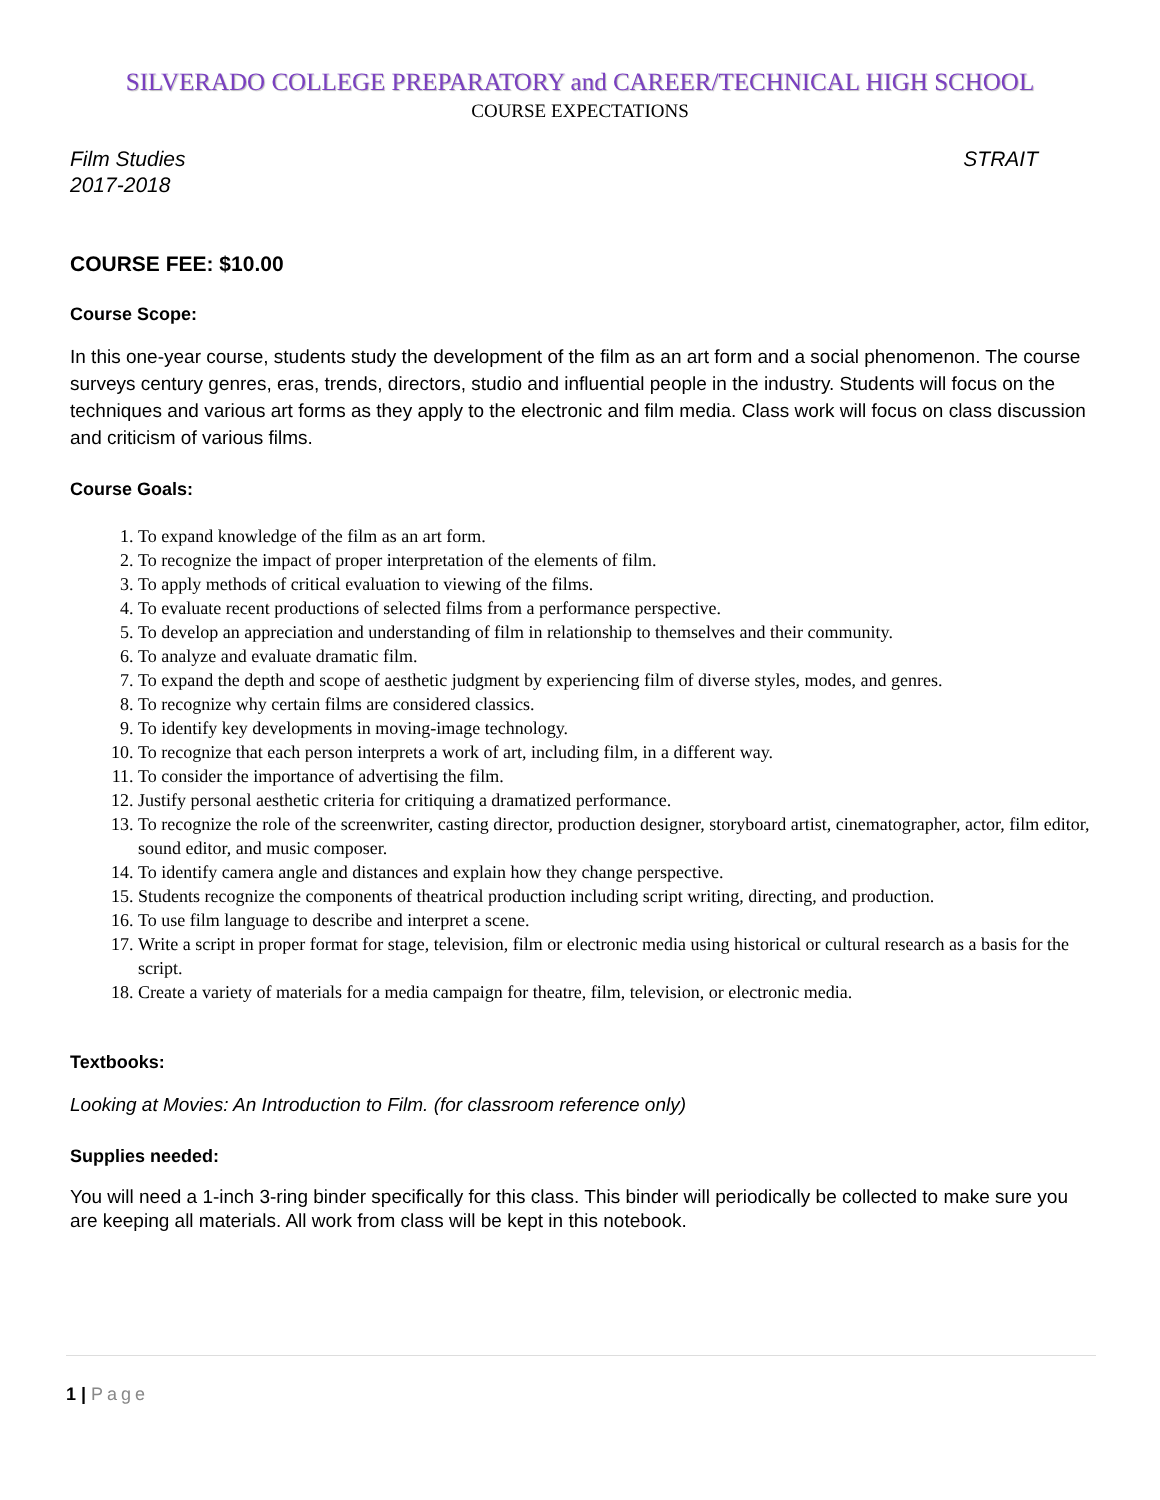SILVERADO COLLEGE PREPARATORY and CAREER/TECHNICAL HIGH SCHOOL
COURSE EXPECTATIONS
Film Studies
2017-2018
STRAIT
COURSE FEE: $10.00
Course Scope:
In this one-year course, students study the development of the film as an art form and a social phenomenon. The course surveys century genres, eras, trends, directors, studio and influential people in the industry. Students will focus on the techniques and various art forms as they apply to the electronic and film media. Class work will focus on class discussion and criticism of various films.
Course Goals:
1. To expand knowledge of the film as an art form.
2. To recognize the impact of proper interpretation of the elements of film.
3. To apply methods of critical evaluation to viewing of the films.
4. To evaluate recent productions of selected films from a performance perspective.
5. To develop an appreciation and understanding of film in relationship to themselves and their community.
6. To analyze and evaluate dramatic film.
7. To expand the depth and scope of aesthetic judgment by experiencing film of diverse styles, modes, and genres.
8. To recognize why certain films are considered classics.
9. To identify key developments in moving-image technology.
10. To recognize that each person interprets a work of art, including film, in a different way.
11. To consider the importance of advertising the film.
12. Justify personal aesthetic criteria for critiquing a dramatized performance.
13. To recognize the role of the screenwriter, casting director, production designer, storyboard artist, cinematographer, actor, film editor, sound editor, and music composer.
14. To identify camera angle and distances and explain how they change perspective.
15. Students recognize the components of theatrical production including script writing, directing, and production.
16. To use film language to describe and interpret a scene.
17. Write a script in proper format for stage, television, film or electronic media using historical or cultural research as a basis for the script.
18. Create a variety of materials for a media campaign for theatre, film, television, or electronic media.
Textbooks:
Looking at Movies: An Introduction to Film. (for classroom reference only)
Supplies needed:
You will need a 1-inch 3-ring binder specifically for this class. This binder will periodically be collected to make sure you are keeping all materials. All work from class will be kept in this notebook.
1 | Page